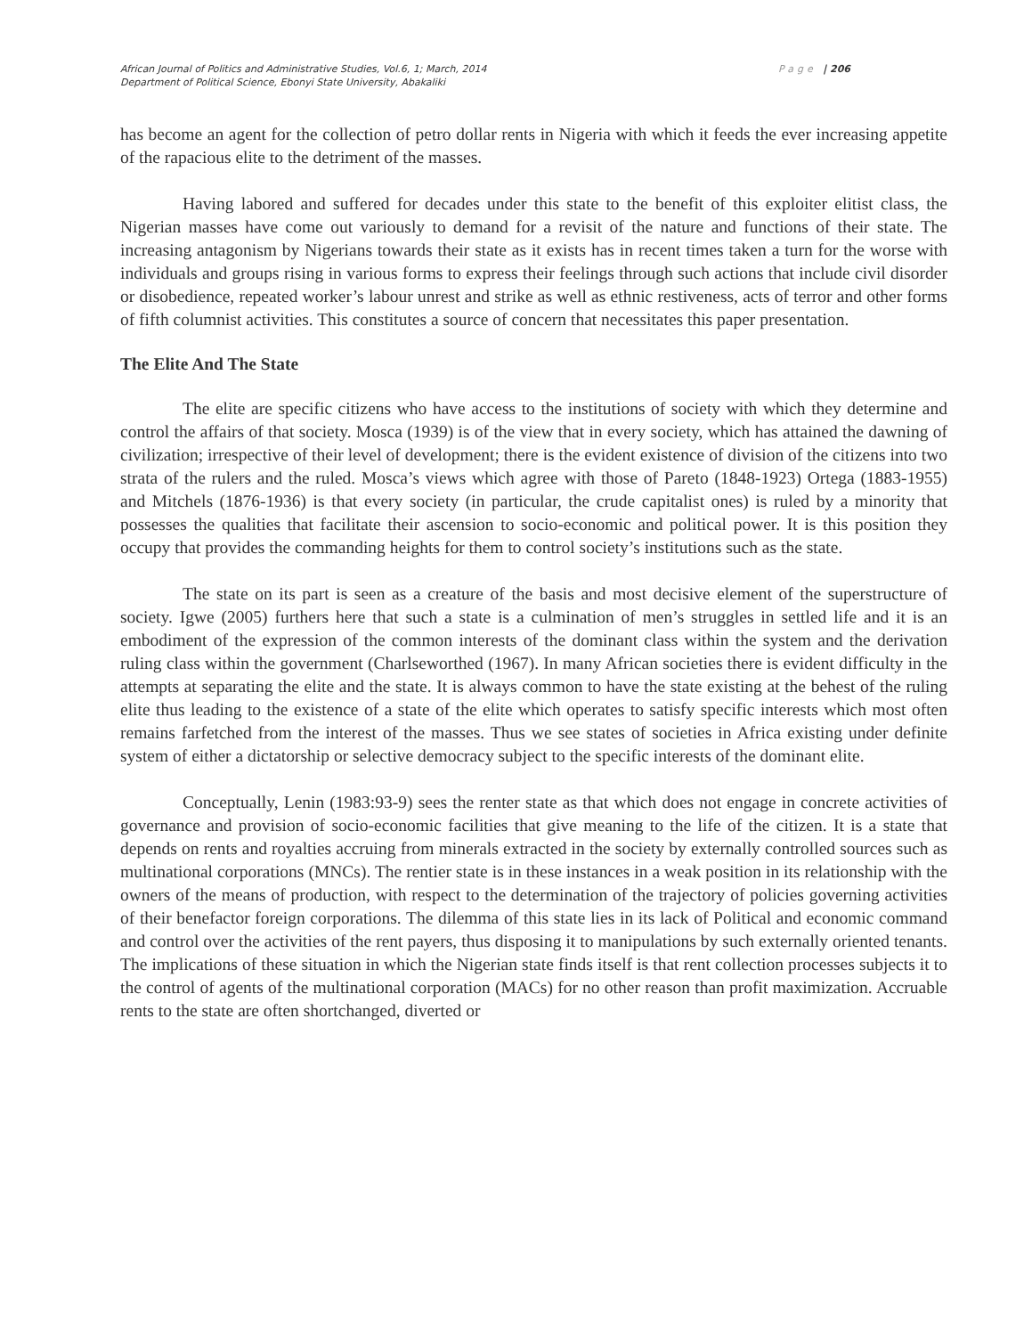African Journal of Politics and Administrative Studies, Vol.6, 1; March, 2014
Department of Political Science, Ebonyi State University, Abakaliki
Page | 206
has become an agent for the collection of petro dollar rents in Nigeria with which it feeds the ever increasing appetite of the rapacious elite to the detriment of the masses.
Having labored and suffered for decades under this state to the benefit of this exploiter elitist class, the Nigerian masses have come out variously to demand for a revisit of the nature and functions of their state. The increasing antagonism by Nigerians towards their state as it exists has in recent times taken a turn for the worse with individuals and groups rising in various forms to express their feelings through such actions that include civil disorder or disobedience, repeated worker’s labour unrest and strike as well as ethnic restiveness, acts of terror and other forms of fifth columnist activities. This constitutes a source of concern that necessitates this paper presentation.
The Elite And The State
The elite are specific citizens who have access to the institutions of society with which they determine and control the affairs of that society. Mosca (1939) is of the view that in every society, which has attained the dawning of civilization; irrespective of their level of development; there is the evident existence of division of the citizens into two strata of the rulers and the ruled. Mosca’s views which agree with those of Pareto (1848-1923) Ortega (1883-1955) and Mitchels (1876-1936) is that every society (in particular, the crude capitalist ones) is ruled by a minority that possesses the qualities that facilitate their ascension to socio-economic and political power. It is this position they occupy that provides the commanding heights for them to control society’s institutions such as the state.
The state on its part is seen as a creature of the basis and most decisive element of the superstructure of society. Igwe (2005) furthers here that such a state is a culmination of men’s struggles in settled life and it is an embodiment of the expression of the common interests of the dominant class within the system and the derivation ruling class within the government (Charlseworthed (1967). In many African societies there is evident difficulty in the attempts at separating the elite and the state. It is always common to have the state existing at the behest of the ruling elite thus leading to the existence of a state of the elite which operates to satisfy specific interests which most often remains farfetched from the interest of the masses. Thus we see states of societies in Africa existing under definite system of either a dictatorship or selective democracy subject to the specific interests of the dominant elite.
Conceptually, Lenin (1983:93-9) sees the renter state as that which does not engage in concrete activities of governance and provision of socio-economic facilities that give meaning to the life of the citizen. It is a state that depends on rents and royalties accruing from minerals extracted in the society by externally controlled sources such as multinational corporations (MNCs). The rentier state is in these instances in a weak position in its relationship with the owners of the means of production, with respect to the determination of the trajectory of policies governing activities of their benefactor foreign corporations. The dilemma of this state lies in its lack of Political and economic command and control over the activities of the rent payers, thus disposing it to manipulations by such externally oriented tenants. The implications of these situation in which the Nigerian state finds itself is that rent collection processes subjects it to the control of agents of the multinational corporation (MACs) for no other reason than profit maximization. Accruable rents to the state are often shortchanged, diverted or